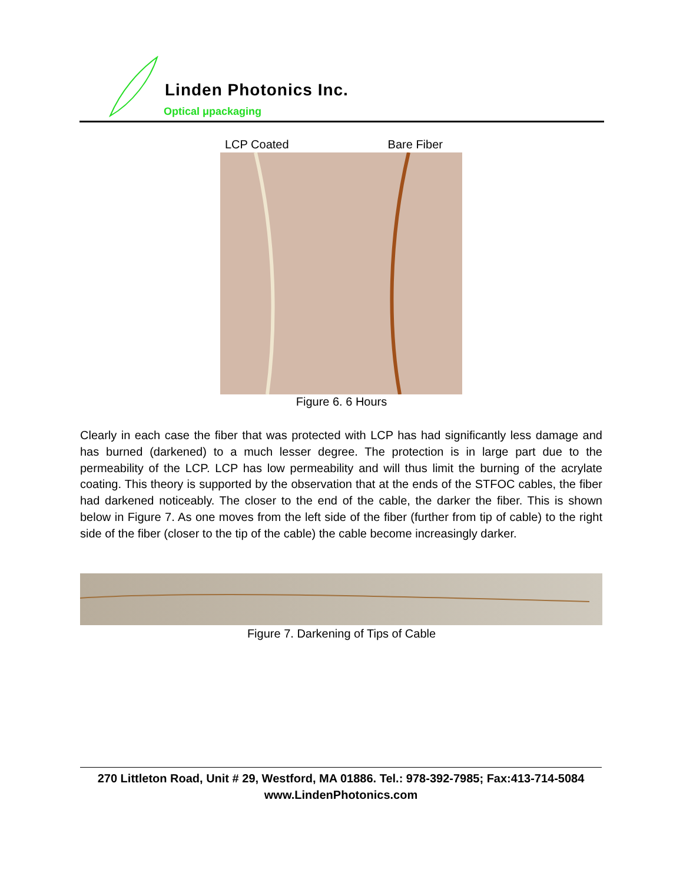Linden Photonics Inc.
Optical μpackaging
LCP Coated Bare Fiber
Figure 6. 6 Hours
Clearly in each case the fiber that was protected with LCP has had significantly less damage and has burned (darkened) to a much lesser degree. The protection is in large part due to the permeability of the LCP. LCP has low permeability and will thus limit the burning of the acrylate coating. This theory is supported by the observation that at the ends of the STFOC cables, the fiber had darkened noticeably. The closer to the end of the cable, the darker the fiber. This is shown below in Figure 7. As one moves from the left side of the fiber (further from tip of cable) to the right side of the fiber (closer to the tip of the cable) the cable become increasingly darker.
Figure 7. Darkening of Tips of Cable
270 Littleton Road, Unit # 29, Westford, MA 01886. Tel.: 978-392-7985; Fax:413-714-5084
www.LindenPhotonics.com